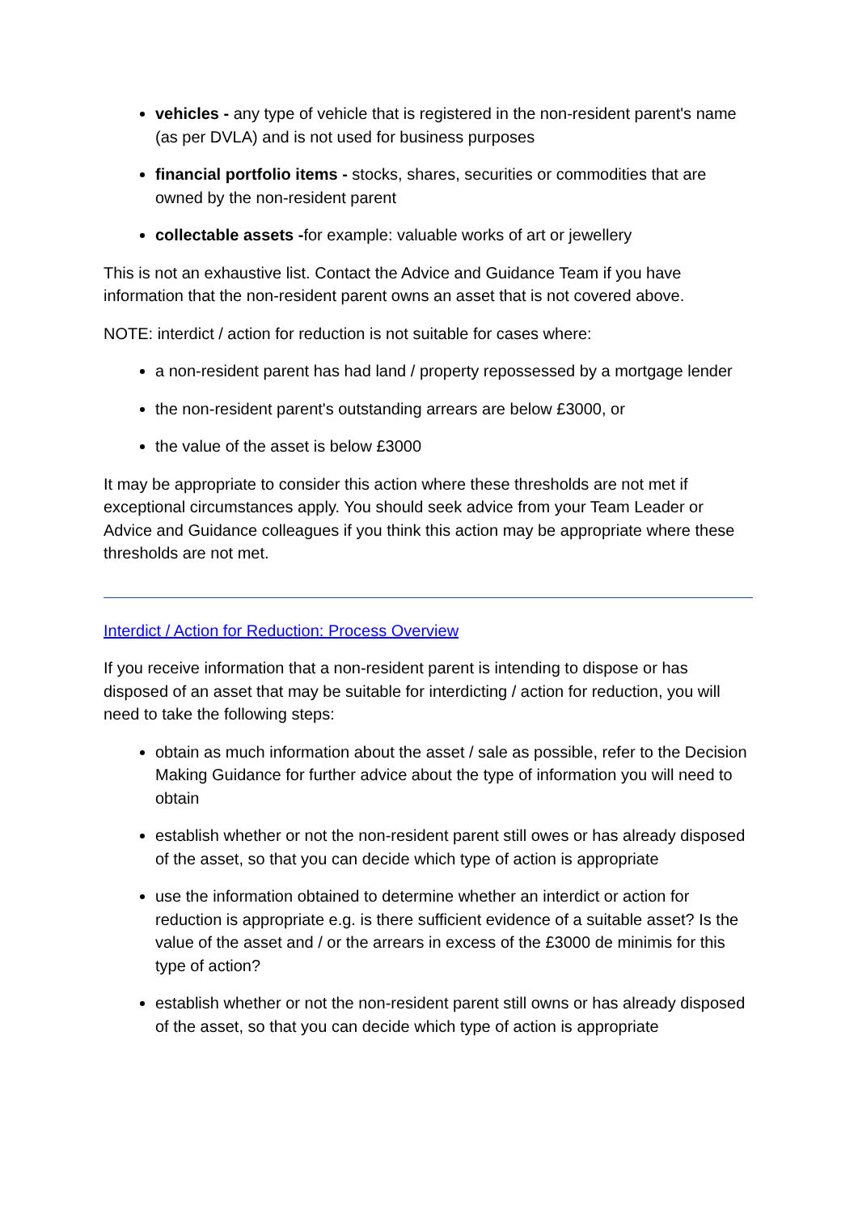vehicles - any type of vehicle that is registered in the non-resident parent's name (as per DVLA) and is not used for business purposes
financial portfolio items - stocks, shares, securities or commodities that are owned by the non-resident parent
collectable assets -for example: valuable works of art or jewellery
This is not an exhaustive list. Contact the Advice and Guidance Team if you have information that the non-resident parent owns an asset that is not covered above.
NOTE: interdict / action for reduction is not suitable for cases where:
a non-resident parent has had land / property repossessed by a mortgage lender
the non-resident parent's outstanding arrears are below £3000, or
the value of the asset is below £3000
It may be appropriate to consider this action where these thresholds are not met if exceptional circumstances apply. You should seek advice from your Team Leader or Advice and Guidance colleagues if you think this action may be appropriate where these thresholds are not met.
Interdict / Action for Reduction: Process Overview
If you receive information that a non-resident parent is intending to dispose or has disposed of an asset that may be suitable for interdicting / action for reduction, you will need to take the following steps:
obtain as much information about the asset / sale as possible, refer to the Decision Making Guidance for further advice about the type of information you will need to obtain
establish whether or not the non-resident parent still owes or has already disposed of the asset, so that you can decide which type of action is appropriate
use the information obtained to determine whether an interdict or action for reduction is appropriate e.g. is there sufficient evidence of a suitable asset? Is the value of the asset and / or the arrears in excess of the £3000 de minimis for this type of action?
establish whether or not the non-resident parent still owns or has already disposed of the asset, so that you can decide which type of action is appropriate